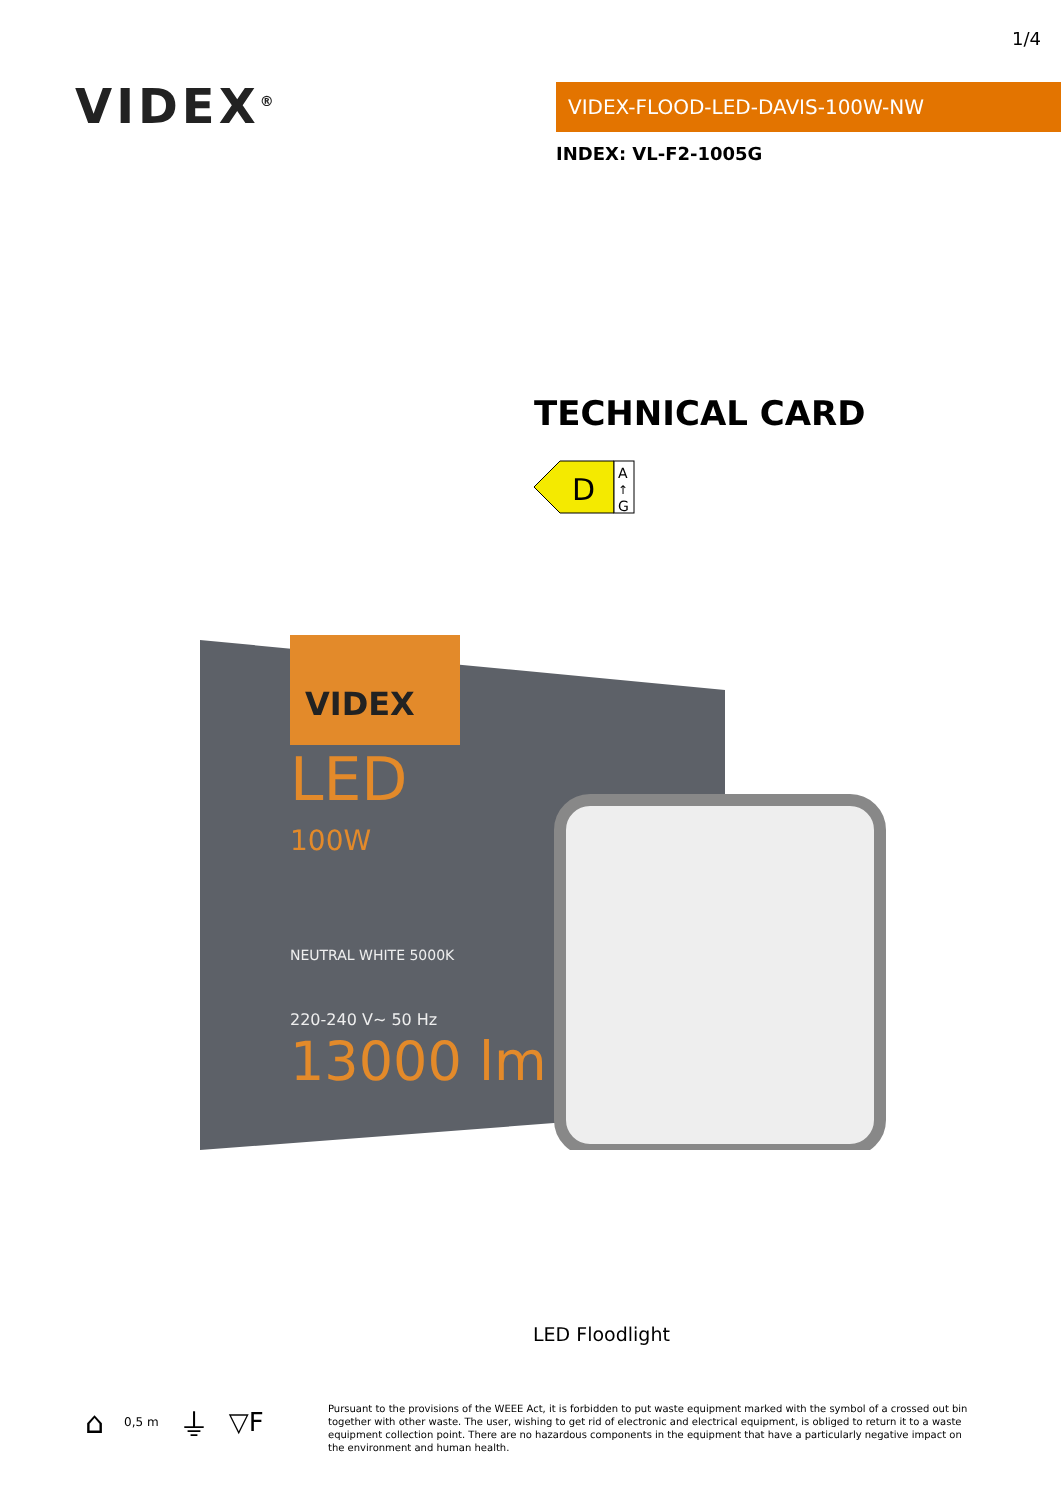1/4
VIDEX<sup>®</sup> VIDEX-FLOOD-LED-DAVIS-100W-NW
INDEX: VL-F2-1005G
TECHNICAL CARD
D
A
↑
G
VIDEX
LED
100W
NEUTRAL WHITE 5000K
220-240 V~ 50 Hz
13000 lm
LED Floodlight
⌂ 0,5 m ⏚ ▽F
Pursuant to the provisions of the WEEE Act, it is forbidden to put waste equipment marked with the symbol of a crossed out bin together with other waste. The user, wishing to get rid of electronic and electrical equipment, is obliged to return it to a waste equipment collection point. There are no hazardous components in the equipment that have a particularly negative impact on the environment and human health.